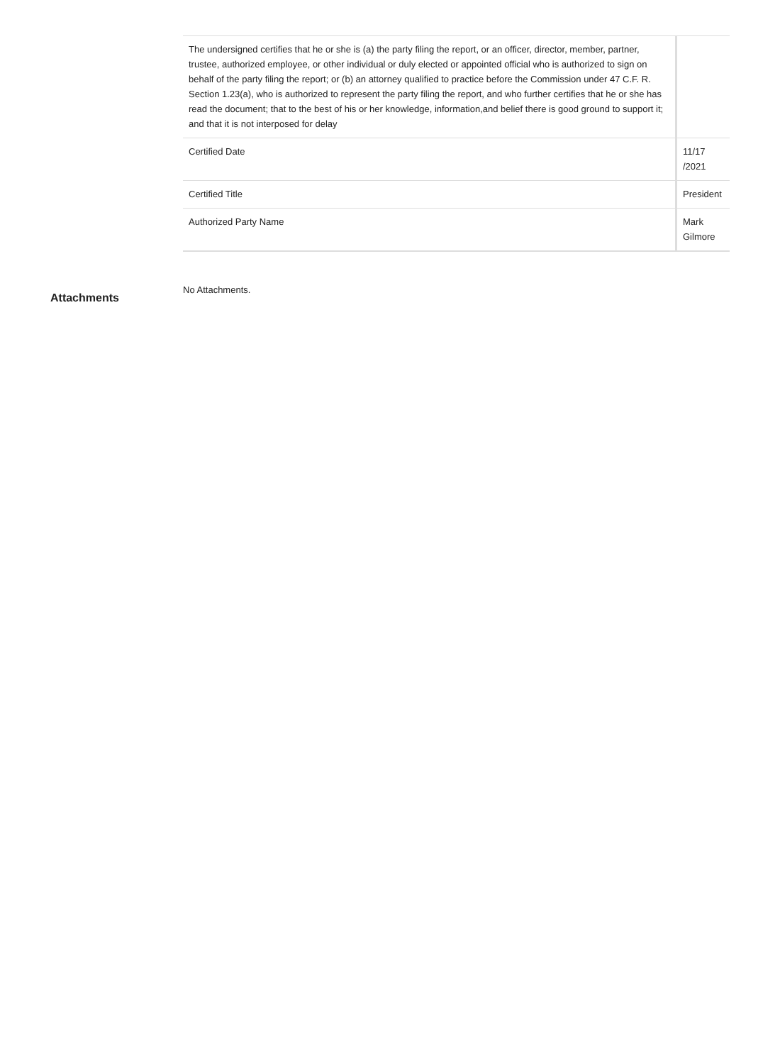| The undersigned certifies that he or she is (a) the party filing the report, or an officer, director, member, partner, trustee, authorized employee, or other individual or duly elected or appointed official who is authorized to sign on behalf of the party filing the report; or (b) an attorney qualified to practice before the Commission under 47 C.F. R. Section 1.23(a), who is authorized to represent the party filing the report, and who further certifies that he or she has read the document; that to the best of his or her knowledge, information,and belief there is good ground to support it; and that it is not interposed for delay | |
| Certified Date | 11/17 /2021 |
| Certified Title | President |
| Authorized Party Name | Mark Gilmore |
Attachments
No Attachments.